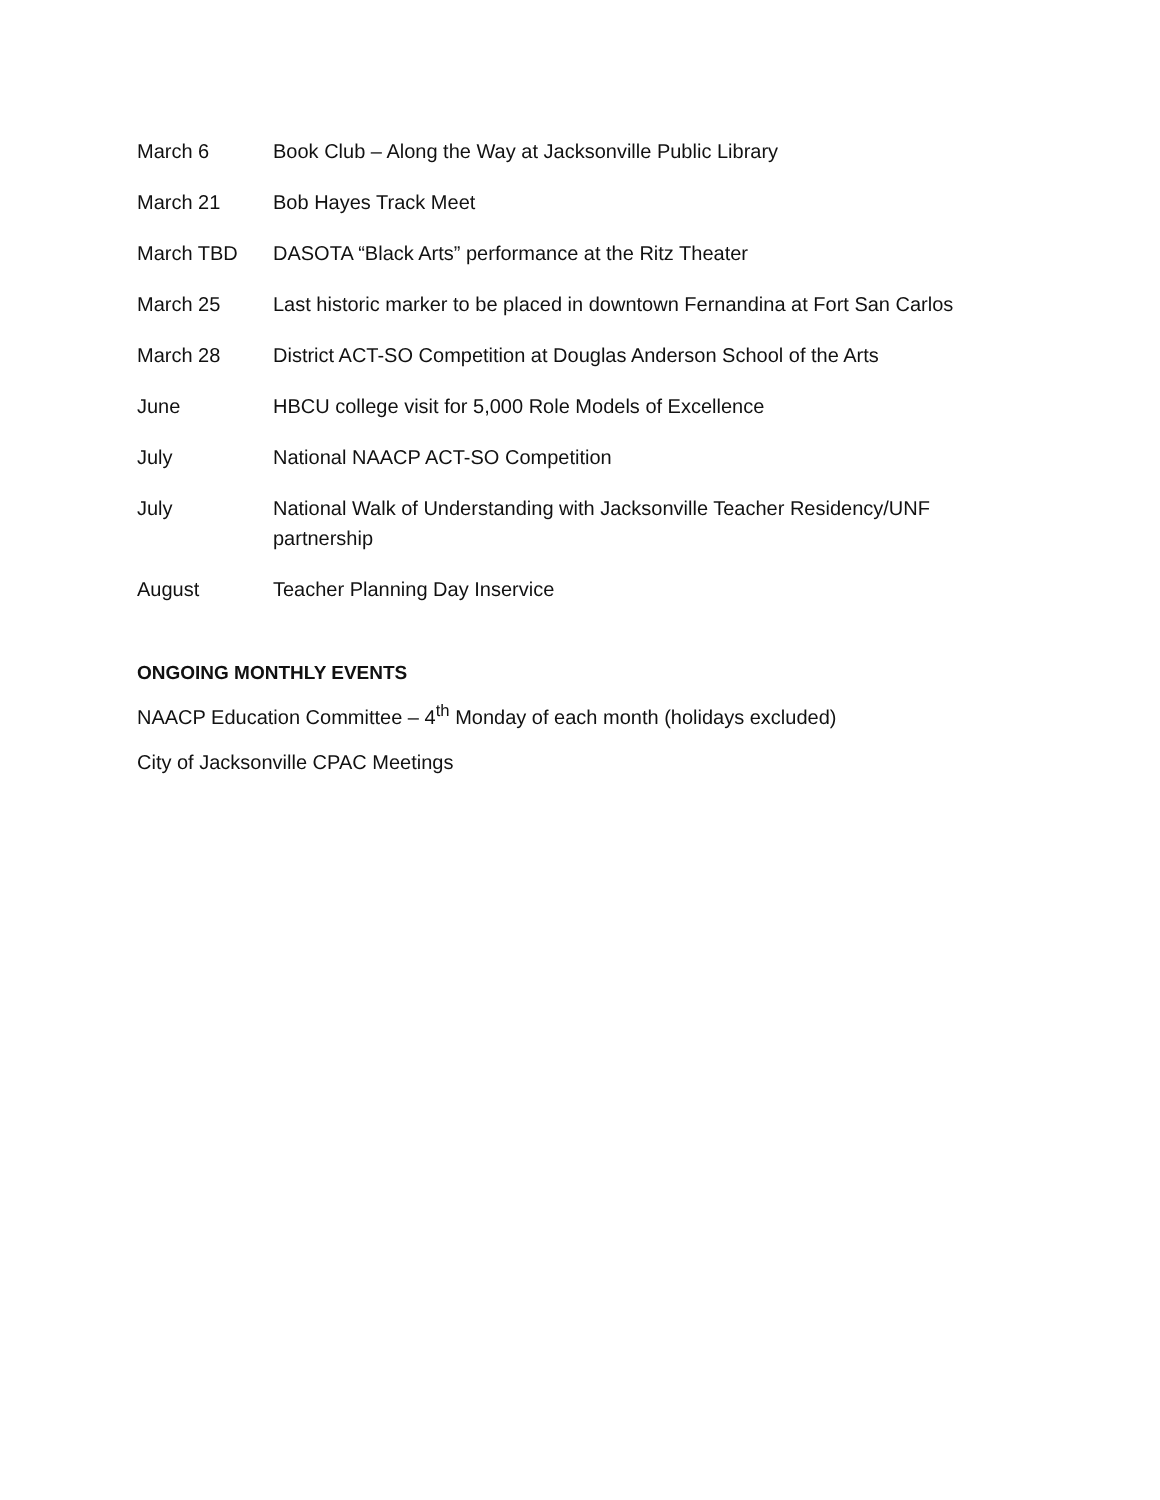March 6 Book Club – Along the Way at Jacksonville Public Library
March 21 Bob Hayes Track Meet
March TBD DASOTA “Black Arts” performance at the Ritz Theater
March 25 Last historic marker to be placed in downtown Fernandina at Fort San Carlos
March 28 District ACT-SO Competition at Douglas Anderson School of the Arts
June HBCU college visit for 5,000 Role Models of Excellence
July National NAACP ACT-SO Competition
July National Walk of Understanding with Jacksonville Teacher Residency/UNF partnership
August Teacher Planning Day Inservice
ONGOING MONTHLY EVENTS
NAACP Education Committee – 4<sup>th</sup> Monday of each month (holidays excluded)
City of Jacksonville CPAC Meetings